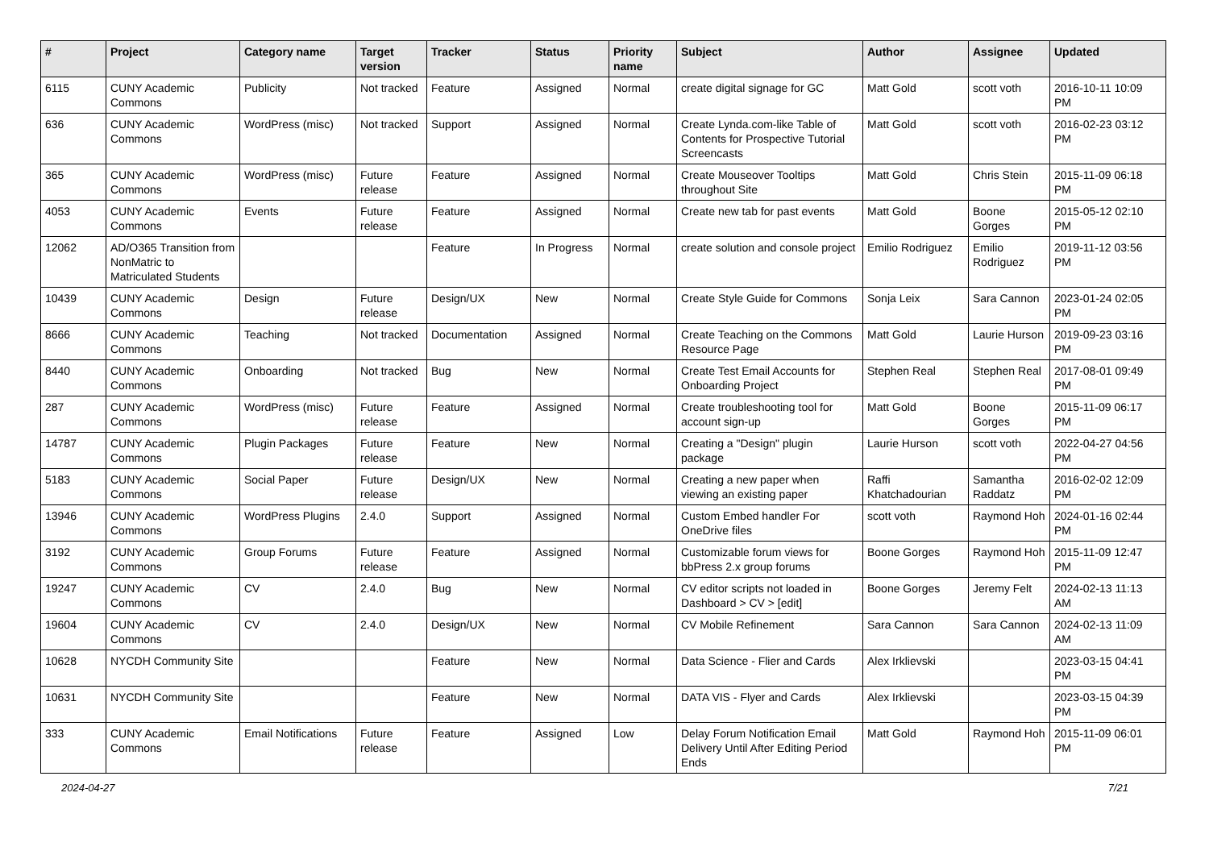| # | Project | Category name | Target version | Tracker | Status | Priority name | Subject | Author | Assignee | Updated |
| --- | --- | --- | --- | --- | --- | --- | --- | --- | --- | --- |
| 6115 | CUNY Academic Commons | Publicity | Not tracked | Feature | Assigned | Normal | create digital signage for GC | Matt Gold | scott voth | 2016-10-11 10:09 PM |
| 636 | CUNY Academic Commons | WordPress (misc) | Not tracked | Support | Assigned | Normal | Create Lynda.com-like Table of Contents for Prospective Tutorial Screencasts | Matt Gold | scott voth | 2016-02-23 03:12 PM |
| 365 | CUNY Academic Commons | WordPress (misc) | Future release | Feature | Assigned | Normal | Create Mouseover Tooltips throughout Site | Matt Gold | Chris Stein | 2015-11-09 06:18 PM |
| 4053 | CUNY Academic Commons | Events | Future release | Feature | Assigned | Normal | Create new tab for past events | Matt Gold | Boone Gorges | 2015-05-12 02:10 PM |
| 12062 | AD/O365 Transition from NonMatric to Matriculated Students | | | Feature | In Progress | Normal | create solution and console project | Emilio Rodriguez | Emilio Rodriguez | 2019-11-12 03:56 PM |
| 10439 | CUNY Academic Commons | Design | Future release | Design/UX | New | Normal | Create Style Guide for Commons | Sonja Leix | Sara Cannon | 2023-01-24 02:05 PM |
| 8666 | CUNY Academic Commons | Teaching | Not tracked | Documentation | Assigned | Normal | Create Teaching on the Commons Resource Page | Matt Gold | Laurie Hurson | 2019-09-23 03:16 PM |
| 8440 | CUNY Academic Commons | Onboarding | Not tracked | Bug | New | Normal | Create Test Email Accounts for Onboarding Project | Stephen Real | Stephen Real | 2017-08-01 09:49 PM |
| 287 | CUNY Academic Commons | WordPress (misc) | Future release | Feature | Assigned | Normal | Create troubleshooting tool for account sign-up | Matt Gold | Boone Gorges | 2015-11-09 06:17 PM |
| 14787 | CUNY Academic Commons | Plugin Packages | Future release | Feature | New | Normal | Creating a "Design" plugin package | Laurie Hurson | scott voth | 2022-04-27 04:56 PM |
| 5183 | CUNY Academic Commons | Social Paper | Future release | Design/UX | New | Normal | Creating a new paper when viewing an existing paper | Raffi Khatchadourian | Samantha Raddatz | 2016-02-02 12:09 PM |
| 13946 | CUNY Academic Commons | WordPress Plugins | 2.4.0 | Support | Assigned | Normal | Custom Embed handler For OneDrive files | scott voth | Raymond Hoh | 2024-01-16 02:44 PM |
| 3192 | CUNY Academic Commons | Group Forums | Future release | Feature | Assigned | Normal | Customizable forum views for bbPress 2.x group forums | Boone Gorges | Raymond Hoh | 2015-11-09 12:47 PM |
| 19247 | CUNY Academic Commons | CV | 2.4.0 | Bug | New | Normal | CV editor scripts not loaded in Dashboard > CV > [edit] | Boone Gorges | Jeremy Felt | 2024-02-13 11:13 AM |
| 19604 | CUNY Academic Commons | CV | 2.4.0 | Design/UX | New | Normal | CV Mobile Refinement | Sara Cannon | Sara Cannon | 2024-02-13 11:09 AM |
| 10628 | NYCDH Community Site | | | Feature | New | Normal | Data Science - Flier and Cards | Alex Irklievski | | 2023-03-15 04:41 PM |
| 10631 | NYCDH Community Site | | | Feature | New | Normal | DATA VIS - Flyer and Cards | Alex Irklievski | | 2023-03-15 04:39 PM |
| 333 | CUNY Academic Commons | Email Notifications | Future release | Feature | Assigned | Low | Delay Forum Notification Email Delivery Until After Editing Period Ends | Matt Gold | Raymond Hoh | 2015-11-09 06:01 PM |
2024-04-27 7/21